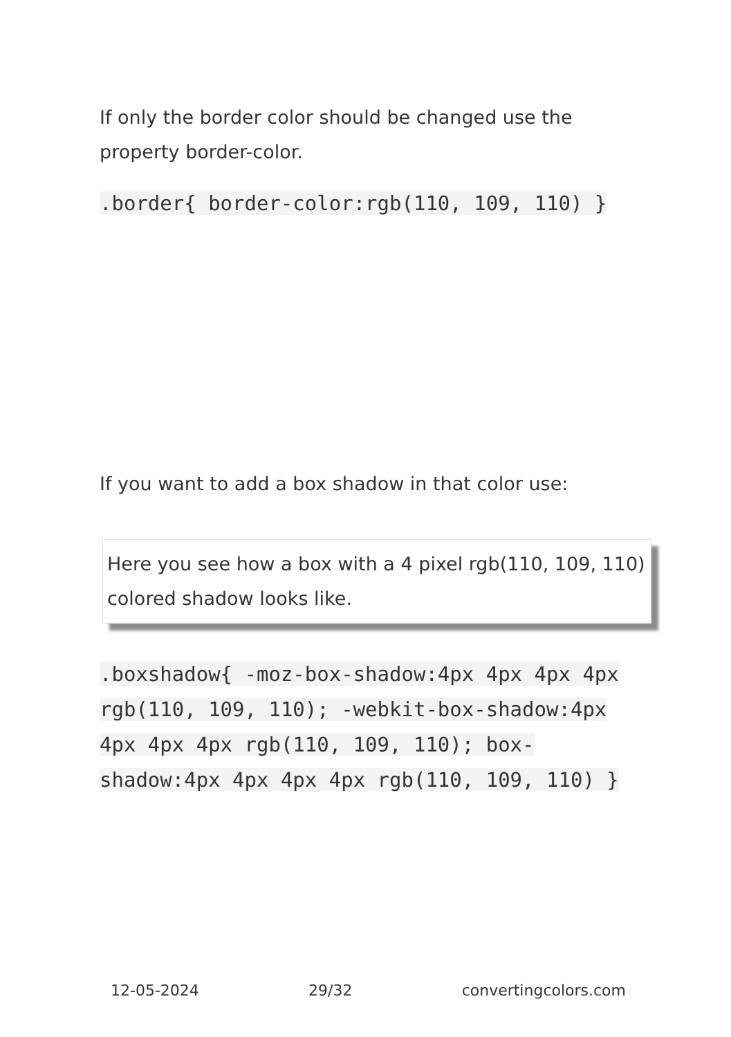If only the border color should be changed use the property border-color.
.border{ border-color:rgb(110, 109, 110) }
If you want to add a box shadow in that color use:
Here you see how a box with a 4 pixel rgb(110, 109, 110) colored shadow looks like.
.boxshadow{ -moz-box-shadow:4px 4px 4px 4px rgb(110, 109, 110); -webkit-box-shadow:4px 4px 4px 4px rgb(110, 109, 110); box-shadow:4px 4px 4px 4px rgb(110, 109, 110) }
12-05-2024 29/32 convertingcolors.com